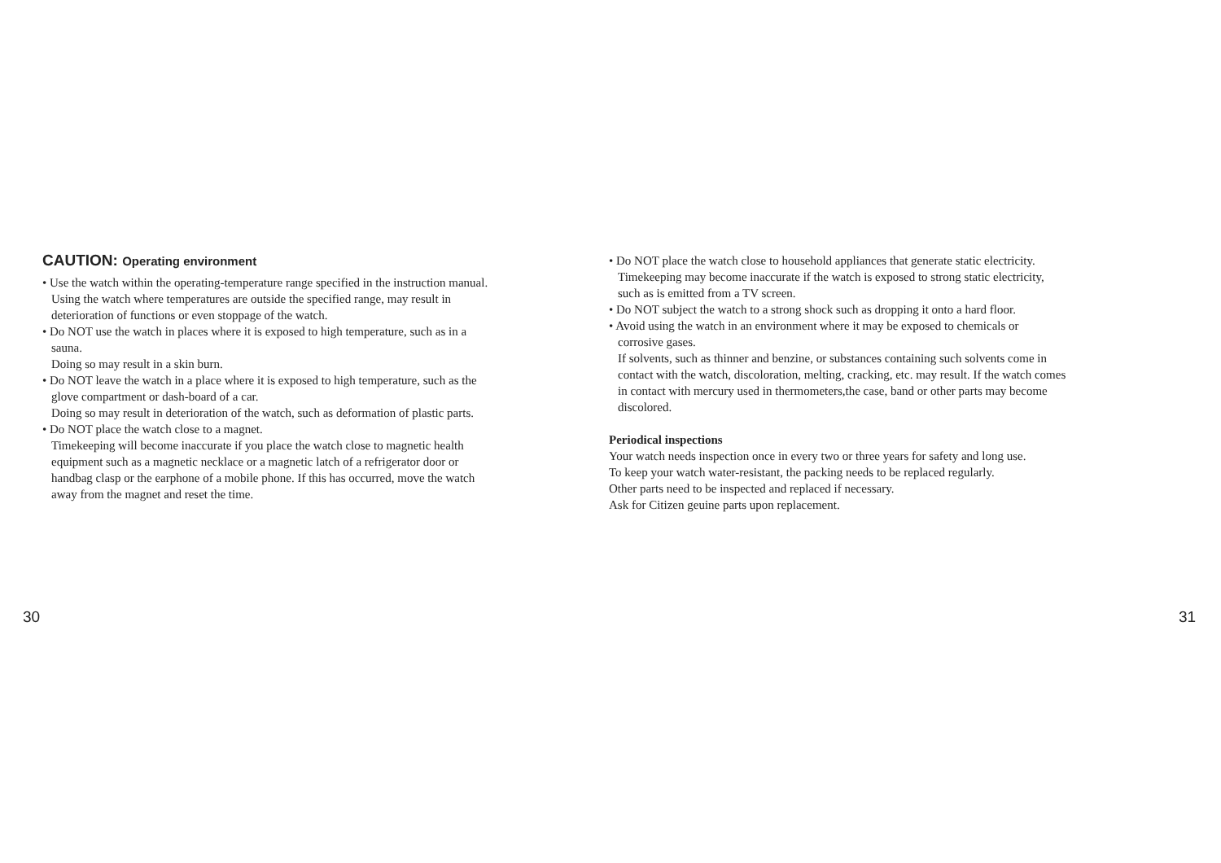CAUTION: Operating environment
• Use the watch within the operating-temperature range specified in the instruction manual.
Using the watch where temperatures are outside the specified range, may result in
deterioration of functions or even stoppage of the watch.
• Do NOT use the watch in places where it is exposed to high temperature, such as in a
sauna.
Doing so may result in a skin burn.
• Do NOT leave the watch in a place where it is exposed to high temperature, such as the
glove compartment or dash-board of a car.
Doing so may result in deterioration of the watch, such as deformation of plastic parts.
• Do NOT place the watch close to a magnet.
Timekeeping will become inaccurate if you place the watch close to magnetic health
equipment such as a magnetic necklace or a magnetic latch of a refrigerator door or
handbag clasp or the earphone of a mobile phone. If this has occurred, move the watch
away from the magnet and reset the time.
• Do NOT place the watch close to household appliances that generate static electricity.
Timekeeping may become inaccurate if the watch is exposed to strong static electricity,
such as is emitted from a TV screen.
• Do NOT subject the watch to a strong shock such as dropping it onto a hard floor.
• Avoid using the watch in an environment where it may be exposed to chemicals or
corrosive gases.
If solvents, such as thinner and benzine, or substances containing such solvents come in
contact with the watch, discoloration, melting, cracking, etc. may result. If the watch comes
in contact with mercury used in thermometers,the case, band or other parts may become
discolored.
Periodical inspections
Your watch needs inspection once in every two or three years for safety and long use.
To keep your watch water-resistant, the packing needs to be replaced regularly.
Other parts need to be inspected and replaced if necessary.
Ask for Citizen geuine parts upon replacement.
30 31